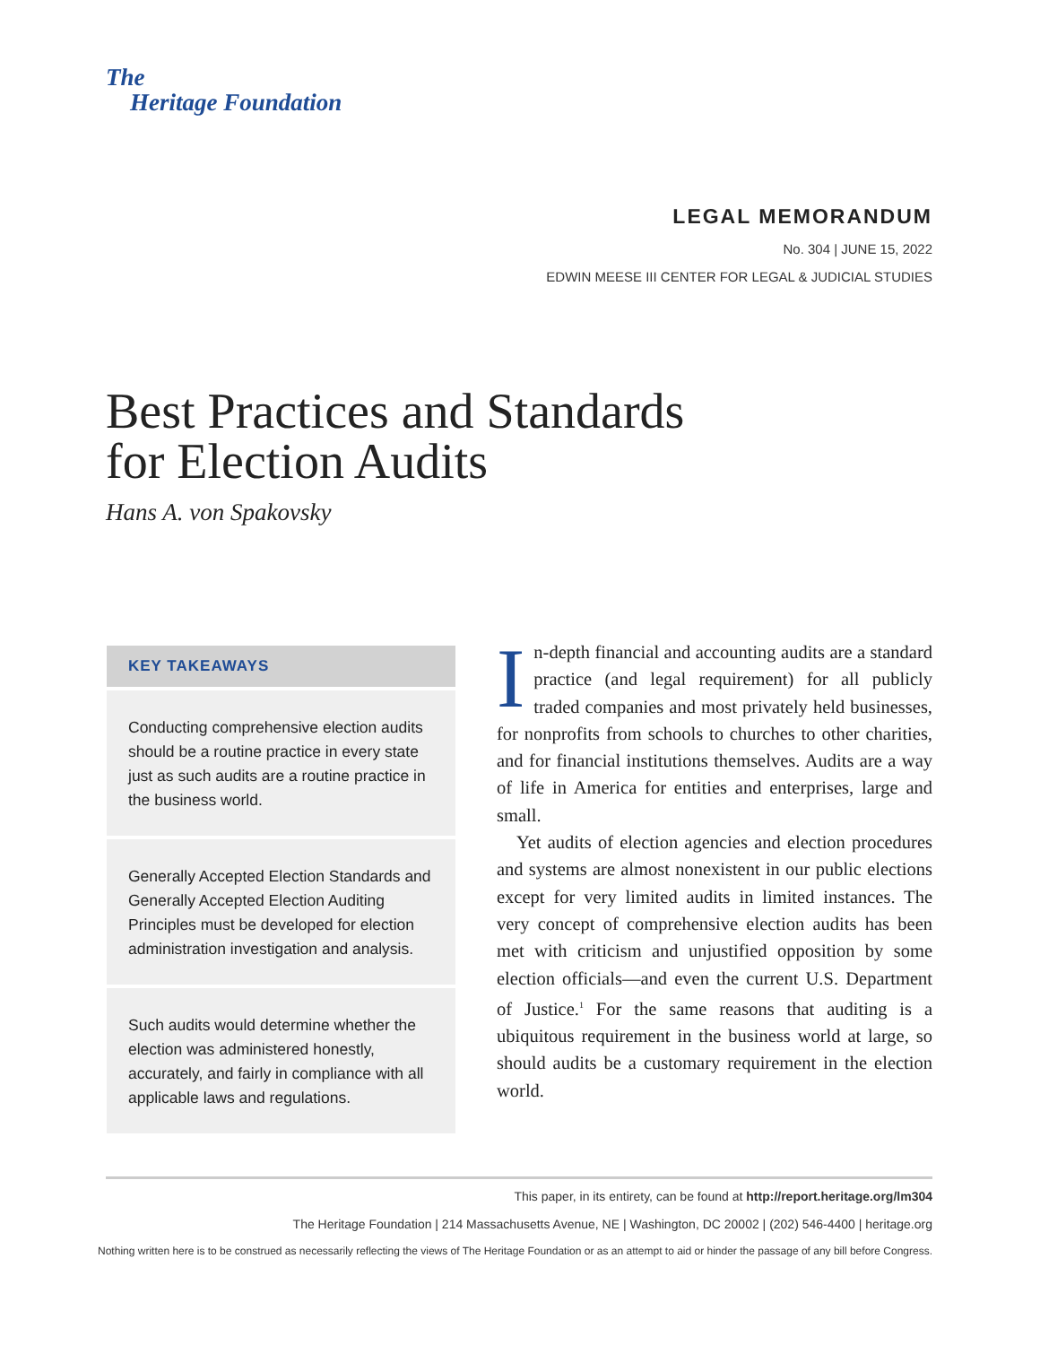The
Heritage Foundation
LEGAL MEMORANDUM
No. 304 | JUNE 15, 2022
EDWIN MEESE III CENTER FOR LEGAL & JUDICIAL STUDIES
Best Practices and Standards
for Election Audits
Hans A. von Spakovsky
KEY TAKEAWAYS
Conducting comprehensive election audits should be a routine practice in every state just as such audits are a routine practice in the business world.
Generally Accepted Election Standards and Generally Accepted Election Auditing Principles must be developed for election administration investigation and analysis.
Such audits would determine whether the election was administered honestly, accurately, and fairly in compliance with all applicable laws and regulations.
In-depth financial and accounting audits are a standard practice (and legal requirement) for all publicly traded companies and most privately held businesses, for nonprofits from schools to churches to other charities, and for financial institutions themselves. Audits are a way of life in America for entities and enterprises, large and small.
Yet audits of election agencies and election procedures and systems are almost nonexistent in our public elections except for very limited audits in limited instances. The very concept of comprehensive election audits has been met with criticism and unjustified opposition by some election officials—and even the current U.S. Department of Justice.<sup>1</sup> For the same reasons that auditing is a ubiquitous requirement in the business world at large, so should audits be a customary requirement in the election world.
This paper, in its entirety, can be found at http://report.heritage.org/lm304
The Heritage Foundation | 214 Massachusetts Avenue, NE | Washington, DC 20002 | (202) 546-4400 | heritage.org
Nothing written here is to be construed as necessarily reflecting the views of The Heritage Foundation or as an attempt to aid or hinder the passage of any bill before Congress.